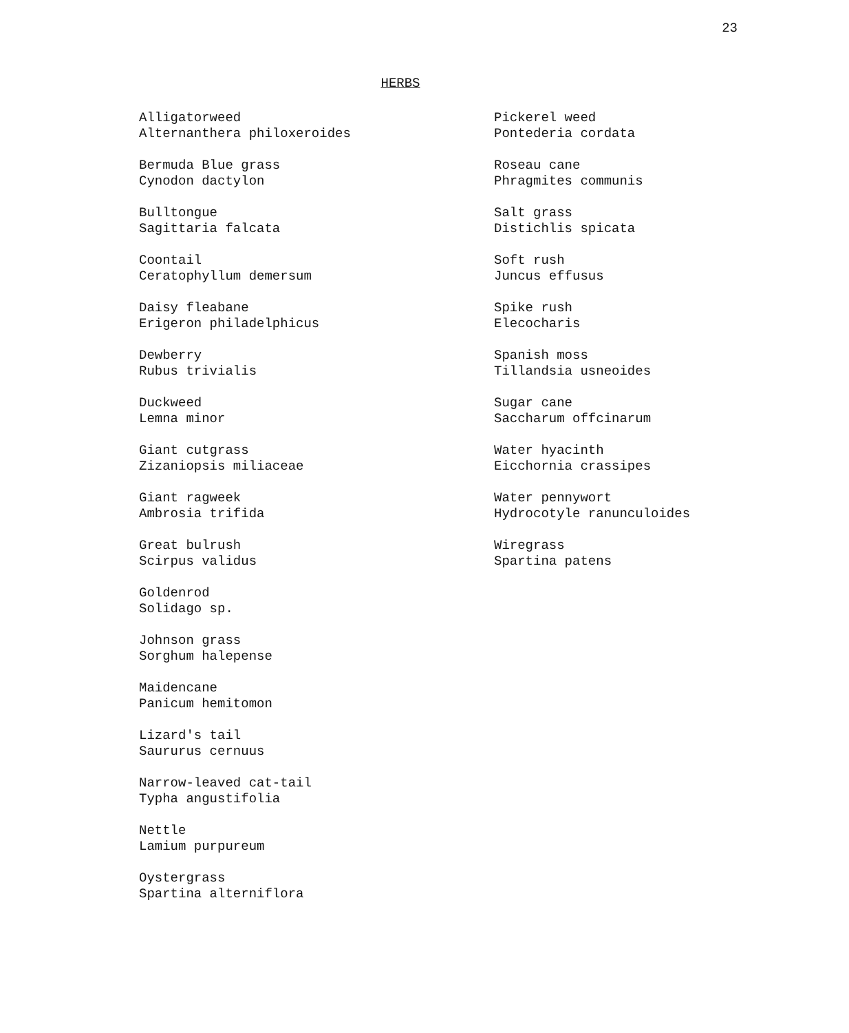23
HERBS
Alligatorweed
Alternanthera philoxeroides
Bermuda Blue grass
Cynodon dactylon
Bulltongue
Sagittaria falcata
Coontail
Ceratophyllum demersum
Daisy fleabane
Erigeron philadelphicus
Dewberry
Rubus trivialis
Duckweed
Lemna minor
Giant cutgrass
Zizaniopsis miliaceae
Giant ragweek
Ambrosia trifida
Great bulrush
Scirpus validus
Goldenrod
Solidago sp.
Johnson grass
Sorghum halepense
Maidencane
Panicum hemitomon
Lizard's tail
Saururus cernuus
Narrow-leaved cat-tail
Typha angustifolia
Nettle
Lamium purpureum
Oystergrass
Spartina alterniflora
Pickerel weed
Pontederia cordata
Roseau cane
Phragmites communis
Salt grass
Distichlis spicata
Soft rush
Juncus effusus
Spike rush
Elecocharis
Spanish moss
Tillandsia usneoides
Sugar cane
Saccharum offcinarum
Water hyacinth
Eicchornia crassipes
Water pennywort
Hydrocotyle ranunculoides
Wiregrass
Spartina patens